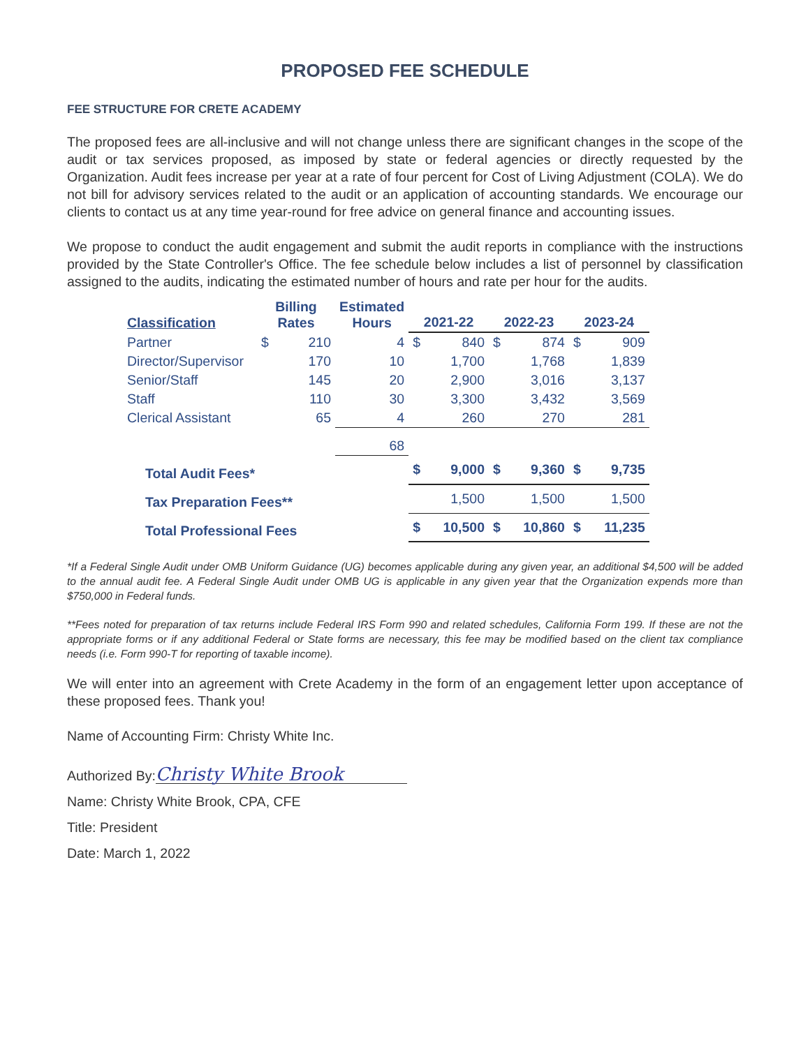PROPOSED FEE SCHEDULE
FEE STRUCTURE FOR CRETE ACADEMY
The proposed fees are all-inclusive and will not change unless there are significant changes in the scope of the audit or tax services proposed, as imposed by state or federal agencies or directly requested by the Organization. Audit fees increase per year at a rate of four percent for Cost of Living Adjustment (COLA). We do not bill for advisory services related to the audit or an application of accounting standards. We encourage our clients to contact us at any time year-round for free advice on general finance and accounting issues.
We propose to conduct the audit engagement and submit the audit reports in compliance with the instructions provided by the State Controller's Office. The fee schedule below includes a list of personnel by classification assigned to the audits, indicating the estimated number of hours and rate per hour for the audits.
| Classification | Billing Rates | | Estimated Hours | 2021-22 | | 2022-23 | | 2023-24 | |
| --- | --- | --- | --- | --- | --- | --- | --- | --- | --- |
| Partner | $ | 210 | 4 | $ | 840 | $ | 874 | $ | 909 |
| Director/Supervisor | | 170 | 10 | | 1,700 | | 1,768 | | 1,839 |
| Senior/Staff | | 145 | 20 | | 2,900 | | 3,016 | | 3,137 |
| Staff | | 110 | 30 | | 3,300 | | 3,432 | | 3,569 |
| Clerical Assistant | | 65 | 4 | | 260 | | 270 | | 281 |
| | | | 68 | | | | | | |
| Total Audit Fees* | | | | $ | 9,000 | $ | 9,360 | $ | 9,735 |
| Tax Preparation Fees** | | | | | 1,500 | | 1,500 | | 1,500 |
| Total Professional Fees | | | | $ | 10,500 | $ | 10,860 | $ | 11,235 |
*If a Federal Single Audit under OMB Uniform Guidance (UG) becomes applicable during any given year, an additional $4,500 will be added to the annual audit fee. A Federal Single Audit under OMB UG is applicable in any given year that the Organization expends more than $750,000 in Federal funds.
**Fees noted for preparation of tax returns include Federal IRS Form 990 and related schedules, California Form 199. If these are not the appropriate forms or if any additional Federal or State forms are necessary, this fee may be modified based on the client tax compliance needs (i.e. Form 990-T for reporting of taxable income).
We will enter into an agreement with Crete Academy in the form of an engagement letter upon acceptance of these proposed fees. Thank you!
Name of Accounting Firm: Christy White Inc.
Authorized By: Christy White Brook
Name: Christy White Brook, CPA, CFE
Title: President
Date: March 1, 2022